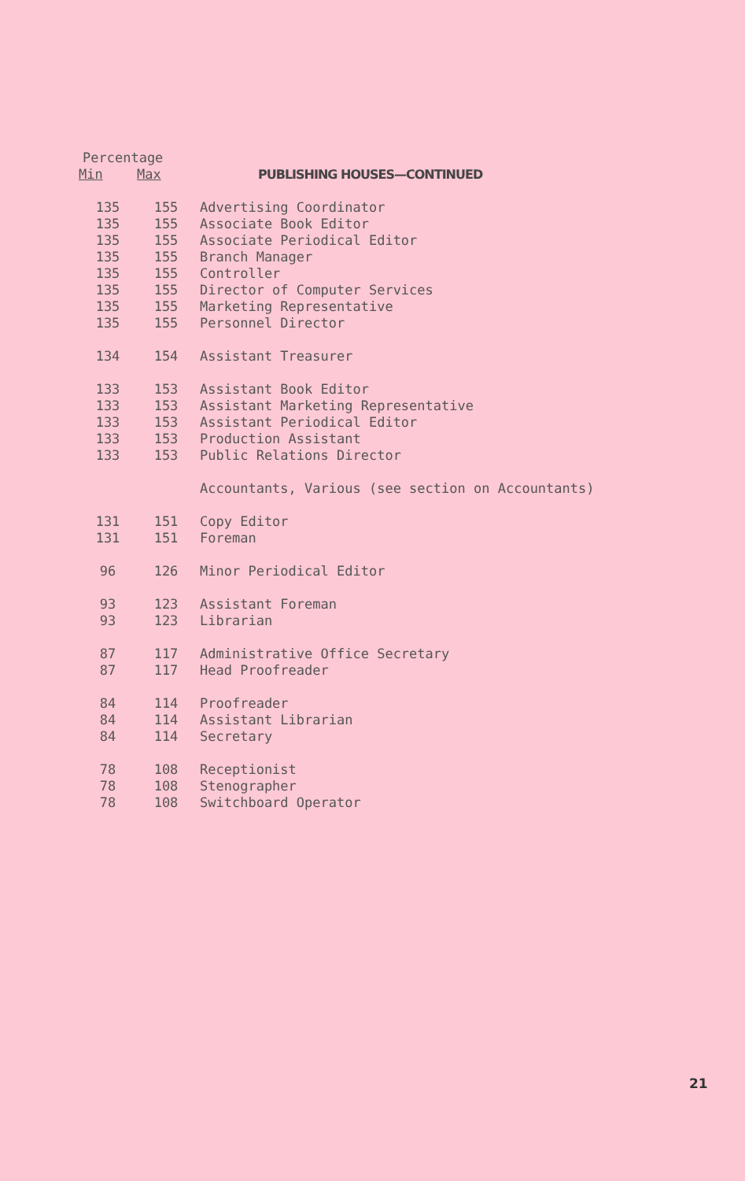| Percentage | | |
| Min | Max | PUBLISHING HOUSES—CONTINUED |
| 135 | 155 | Advertising Coordinator |
| 135 | 155 | Associate Book Editor |
| 135 | 155 | Associate Periodical Editor |
| 135 | 155 | Branch Manager |
| 135 | 155 | Controller |
| 135 | 155 | Director of Computer Services |
| 135 | 155 | Marketing Representative |
| 135 | 155 | Personnel Director |
| 134 | 154 | Assistant Treasurer |
| 133 | 153 | Assistant Book Editor |
| 133 | 153 | Assistant Marketing Representative |
| 133 | 153 | Assistant Periodical Editor |
| 133 | 153 | Production Assistant |
| 133 | 153 | Public Relations Director |
| | | Accountants, Various (see section on Accountants) |
| 131 | 151 | Copy Editor |
| 131 | 151 | Foreman |
| 96 | 126 | Minor Periodical Editor |
| 93 | 123 | Assistant Foreman |
| 93 | 123 | Librarian |
| 87 | 117 | Administrative Office Secretary |
| 87 | 117 | Head Proofreader |
| 84 | 114 | Proofreader |
| 84 | 114 | Assistant Librarian |
| 84 | 114 | Secretary |
| 78 | 108 | Receptionist |
| 78 | 108 | Stenographer |
| 78 | 108 | Switchboard Operator |
21